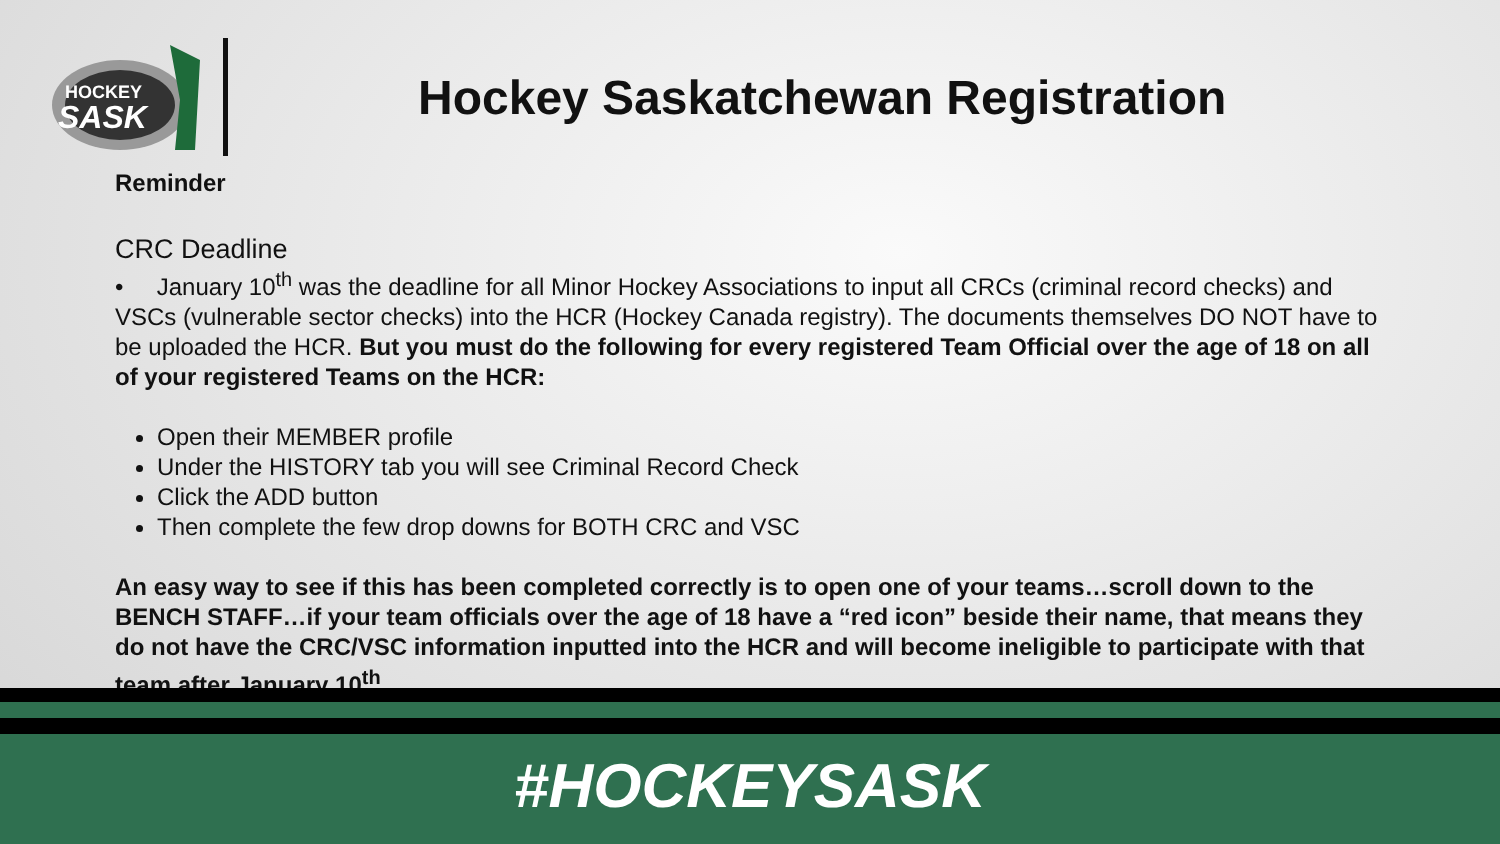HOCKEY
SASK
Hockey Saskatchewan Registration
Reminder
CRC Deadline
• January 10<sup>th</sup> was the deadline for all Minor Hockey Associations to input all CRCs (criminal record checks) and VSCs (vulnerable sector checks) into the HCR (Hockey Canada registry). The documents themselves DO NOT have to be uploaded the HCR. But you must do the following for every registered Team Official over the age of 18 on all of your registered Teams on the HCR:
Open their MEMBER profile
Under the HISTORY tab you will see Criminal Record Check
Click the ADD button
Then complete the few drop downs for BOTH CRC and VSC
An easy way to see if this has been completed correctly is to open one of your teams…scroll down to the BENCH STAFF…if your team officials over the age of 18 have a “red icon” beside their name, that means they do not have the CRC/VSC information inputted into the HCR and will become ineligible to participate with that team after January 10<sup>th</sup>.
#HOCKEYSASK